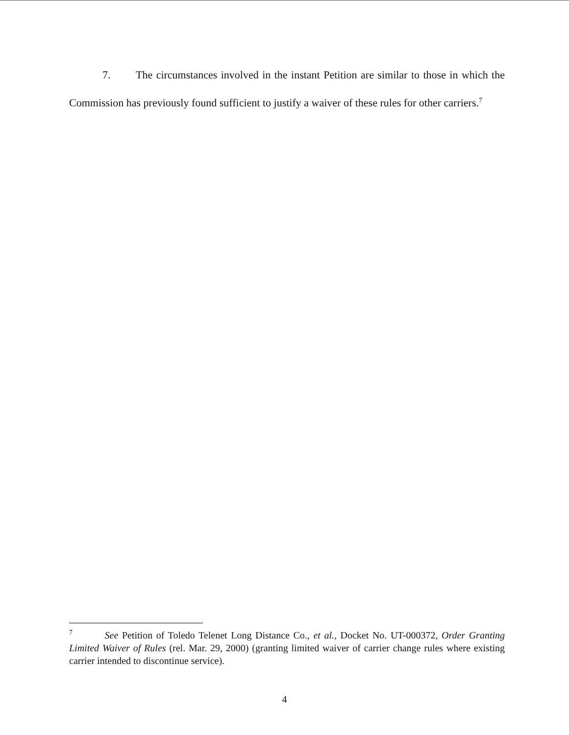7. The circumstances involved in the instant Petition are similar to those in which the Commission has previously found sufficient to justify a waiver of these rules for other carriers.<sup>7</sup>
<sup>7</sup> See Petition of Toledo Telenet Long Distance Co., et al., Docket No. UT-000372, Order Granting Limited Waiver of Rules (rel. Mar. 29, 2000) (granting limited waiver of carrier change rules where existing carrier intended to discontinue service).
4